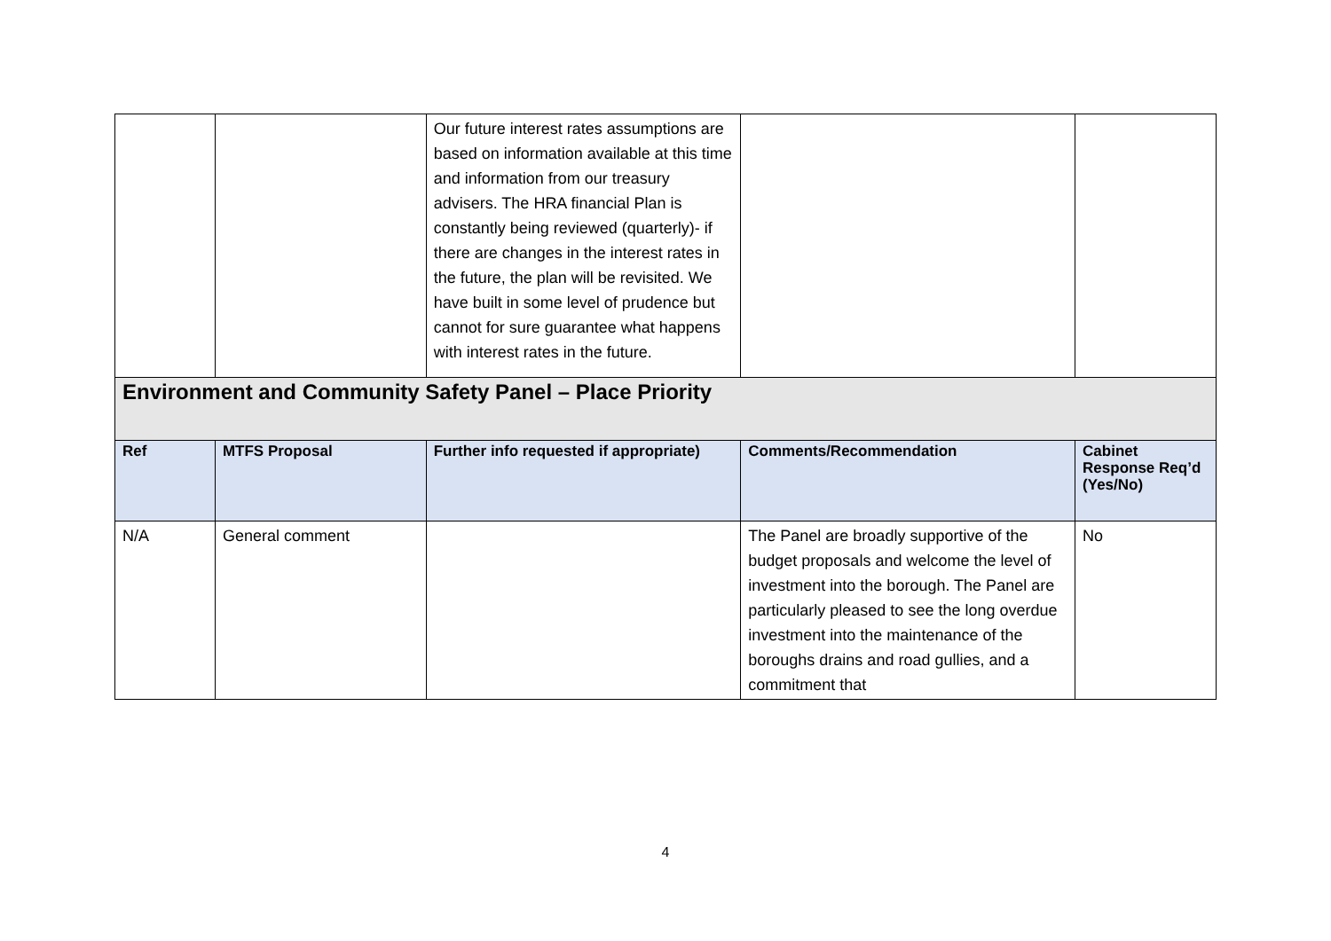| | | Our future interest rates assumptions are based on information available at this time and information from our treasury advisers. The HRA financial Plan is constantly being reviewed (quarterly)- if there are changes in the interest rates in the future, the plan will be revisited. We have built in some level of prudence but cannot for sure guarantee what happens with interest rates in the future. | | |
| Environment and Community Safety Panel – Place Priority | | | | |
| Ref | MTFS Proposal | Further info requested if appropriate) | Comments/Recommendation | Cabinet Response Req’d (Yes/No) |
| N/A | General comment | | The Panel are broadly supportive of the budget proposals and welcome the level of investment into the borough. The Panel are particularly pleased to see the long overdue investment into the maintenance of the boroughs drains and road gullies, and a commitment that | No |
4